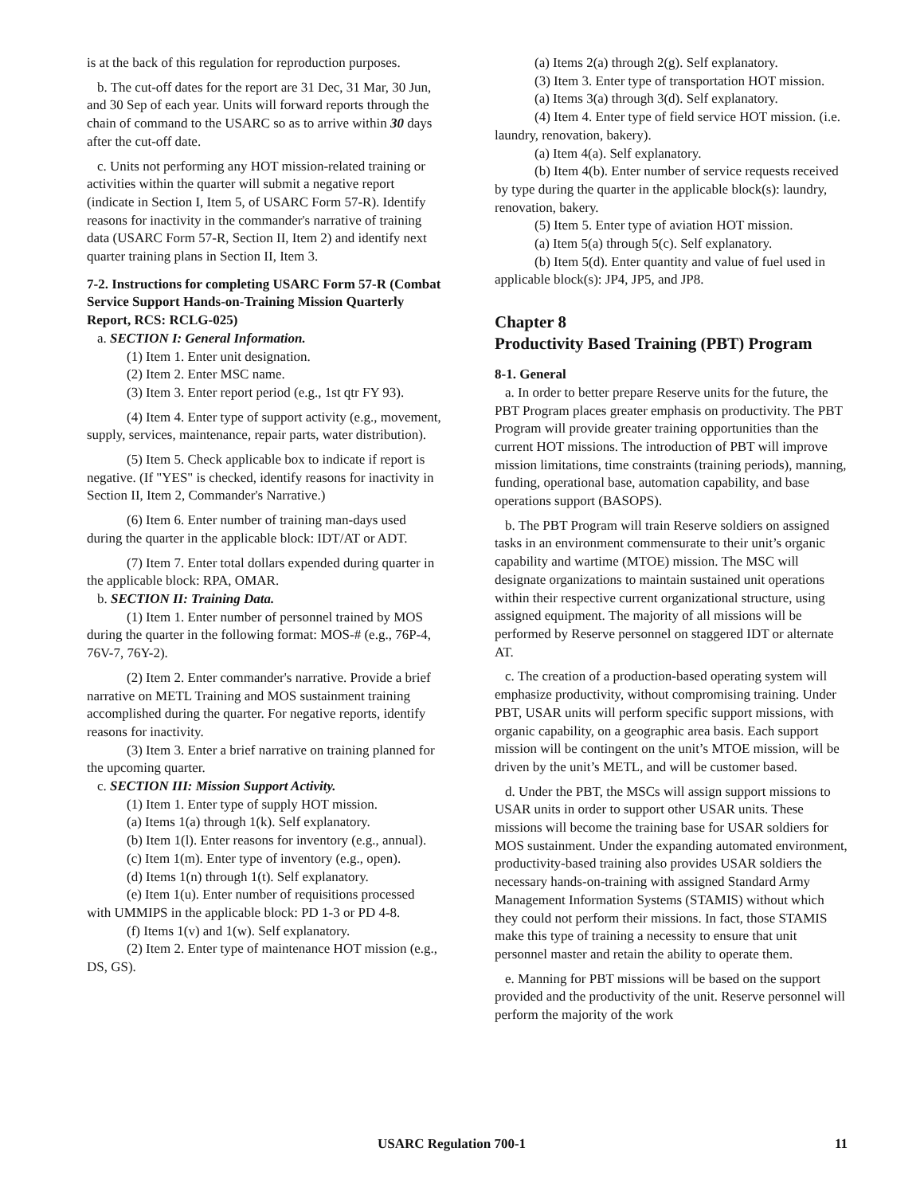is at the back of this regulation for reproduction purposes.
b. The cut-off dates for the report are 31 Dec, 31 Mar, 30 Jun, and 30 Sep of each year. Units will forward reports through the chain of command to the USARC so as to arrive within 30 days after the cut-off date.
c. Units not performing any HOT mission-related training or activities within the quarter will submit a negative report (indicate in Section I, Item 5, of USARC Form 57-R). Identify reasons for inactivity in the commander's narrative of training data (USARC Form 57-R, Section II, Item 2) and identify next quarter training plans in Section II, Item 3.
7-2. Instructions for completing USARC Form 57-R (Combat Service Support Hands-on-Training Mission Quarterly Report, RCS: RCLG-025)
a. SECTION I: General Information.
(1) Item 1. Enter unit designation.
(2) Item 2. Enter MSC name.
(3) Item 3. Enter report period (e.g., 1st qtr FY 93).
(4) Item 4. Enter type of support activity (e.g., movement, supply, services, maintenance, repair parts, water distribution).
(5) Item 5. Check applicable box to indicate if report is negative. (If "YES" is checked, identify reasons for inactivity in Section II, Item 2, Commander's Narrative.)
(6) Item 6. Enter number of training man-days used during the quarter in the applicable block: IDT/AT or ADT.
(7) Item 7. Enter total dollars expended during quarter in the applicable block: RPA, OMAR.
b. SECTION II: Training Data.
(1) Item 1. Enter number of personnel trained by MOS during the quarter in the following format: MOS-# (e.g., 76P-4, 76V-7, 76Y-2).
(2) Item 2. Enter commander's narrative. Provide a brief narrative on METL Training and MOS sustainment training accomplished during the quarter. For negative reports, identify reasons for inactivity.
(3) Item 3. Enter a brief narrative on training planned for the upcoming quarter.
c. SECTION III: Mission Support Activity.
(1) Item 1. Enter type of supply HOT mission.
(a) Items 1(a) through 1(k). Self explanatory.
(b) Item 1(l). Enter reasons for inventory (e.g., annual).
(c) Item 1(m). Enter type of inventory (e.g., open).
(d) Items 1(n) through 1(t). Self explanatory.
(e) Item 1(u). Enter number of requisitions processed with UMMIPS in the applicable block: PD 1-3 or PD 4-8.
(f) Items 1(v) and 1(w). Self explanatory.
(2) Item 2. Enter type of maintenance HOT mission (e.g., DS, GS).
(a) Items 2(a) through 2(g). Self explanatory.
(3) Item 3. Enter type of transportation HOT mission.
(a) Items 3(a) through 3(d). Self explanatory.
(4) Item 4. Enter type of field service HOT mission. (i.e. laundry, renovation, bakery).
(a) Item 4(a). Self explanatory.
(b) Item 4(b). Enter number of service requests received by type during the quarter in the applicable block(s): laundry, renovation, bakery.
(5) Item 5. Enter type of aviation HOT mission.
(a) Item 5(a) through 5(c). Self explanatory.
(b) Item 5(d). Enter quantity and value of fuel used in applicable block(s): JP4, JP5, and JP8.
Chapter 8
Productivity Based Training (PBT) Program
8-1. General
a. In order to better prepare Reserve units for the future, the PBT Program places greater emphasis on productivity. The PBT Program will provide greater training opportunities than the current HOT missions. The introduction of PBT will improve mission limitations, time constraints (training periods), manning, funding, operational base, automation capability, and base operations support (BASOPS).
b. The PBT Program will train Reserve soldiers on assigned tasks in an environment commensurate to their unit’s organic capability and wartime (MTOE) mission. The MSC will designate organizations to maintain sustained unit operations within their respective current organizational structure, using assigned equipment. The majority of all missions will be performed by Reserve personnel on staggered IDT or alternate AT.
c. The creation of a production-based operating system will emphasize productivity, without compromising training. Under PBT, USAR units will perform specific support missions, with organic capability, on a geographic area basis. Each support mission will be contingent on the unit’s MTOE mission, will be driven by the unit’s METL, and will be customer based.
d. Under the PBT, the MSCs will assign support missions to USAR units in order to support other USAR units. These missions will become the training base for USAR soldiers for MOS sustainment. Under the expanding automated environment, productivity-based training also provides USAR soldiers the necessary hands-on-training with assigned Standard Army Management Information Systems (STAMIS) without which they could not perform their missions. In fact, those STAMIS make this type of training a necessity to ensure that unit personnel master and retain the ability to operate them.
e. Manning for PBT missions will be based on the support provided and the productivity of the unit. Reserve personnel will perform the majority of the work
USARC Regulation 700-1 11